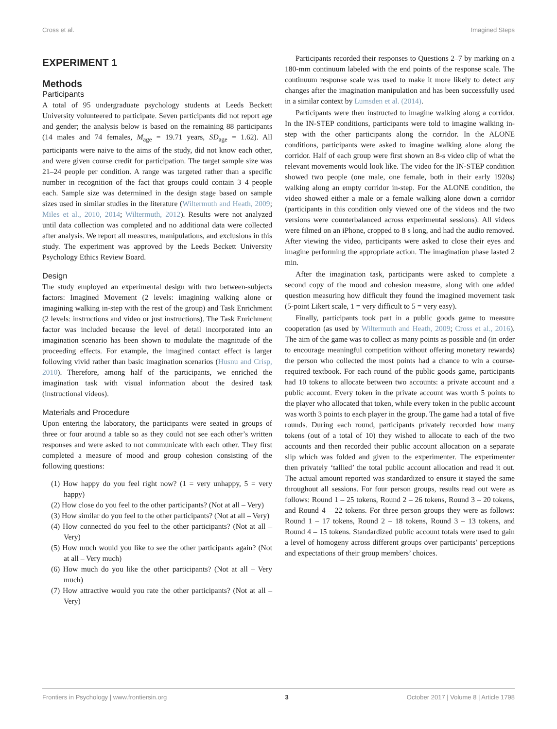Cross et al. Imagined Steps
EXPERIMENT 1
Methods
Participants
A total of 95 undergraduate psychology students at Leeds Beckett University volunteered to participate. Seven participants did not report age and gender; the analysis below is based on the remaining 88 participants (14 males and 74 females, M<sub>age</sub> = 19.71 years, SD<sub>age</sub> = 1.62). All participants were naive to the aims of the study, did not know each other, and were given course credit for participation. The target sample size was 21–24 people per condition. A range was targeted rather than a specific number in recognition of the fact that groups could contain 3–4 people each. Sample size was determined in the design stage based on sample sizes used in similar studies in the literature (Wiltermuth and Heath, 2009; Miles et al., 2010, 2014; Wiltermuth, 2012). Results were not analyzed until data collection was completed and no additional data were collected after analysis. We report all measures, manipulations, and exclusions in this study. The experiment was approved by the Leeds Beckett University Psychology Ethics Review Board.
Design
The study employed an experimental design with two between-subjects factors: Imagined Movement (2 levels: imagining walking alone or imagining walking in-step with the rest of the group) and Task Enrichment (2 levels: instructions and video or just instructions). The Task Enrichment factor was included because the level of detail incorporated into an imagination scenario has been shown to modulate the magnitude of the proceeding effects. For example, the imagined contact effect is larger following vivid rather than basic imagination scenarios (Husnu and Crisp, 2010). Therefore, among half of the participants, we enriched the imagination task with visual information about the desired task (instructional videos).
Materials and Procedure
Upon entering the laboratory, the participants were seated in groups of three or four around a table so as they could not see each other’s written responses and were asked to not communicate with each other. They first completed a measure of mood and group cohesion consisting of the following questions:
(1) How happy do you feel right now? (1 = very unhappy, 5 = very happy)
(2) How close do you feel to the other participants? (Not at all – Very)
(3) How similar do you feel to the other participants? (Not at all – Very)
(4) How connected do you feel to the other participants? (Not at all – Very)
(5) How much would you like to see the other participants again? (Not at all – Very much)
(6) How much do you like the other participants? (Not at all – Very much)
(7) How attractive would you rate the other participants? (Not at all – Very)
Participants recorded their responses to Questions 2–7 by marking on a 180-mm continuum labeled with the end points of the response scale. The continuum response scale was used to make it more likely to detect any changes after the imagination manipulation and has been successfully used in a similar context by Lumsden et al. (2014).
Participants were then instructed to imagine walking along a corridor. In the IN-STEP conditions, participants were told to imagine walking in-step with the other participants along the corridor. In the ALONE conditions, participants were asked to imagine walking alone along the corridor. Half of each group were first shown an 8-s video clip of what the relevant movements would look like. The video for the IN-STEP condition showed two people (one male, one female, both in their early 1920s) walking along an empty corridor in-step. For the ALONE condition, the video showed either a male or a female walking alone down a corridor (participants in this condition only viewed one of the videos and the two versions were counterbalanced across experimental sessions). All videos were filmed on an iPhone, cropped to 8 s long, and had the audio removed. After viewing the video, participants were asked to close their eyes and imagine performing the appropriate action. The imagination phase lasted 2 min.
After the imagination task, participants were asked to complete a second copy of the mood and cohesion measure, along with one added question measuring how difficult they found the imagined movement task (5-point Likert scale, 1 = very difficult to 5 = very easy).
Finally, participants took part in a public goods game to measure cooperation (as used by Wiltermuth and Heath, 2009; Cross et al., 2016). The aim of the game was to collect as many points as possible and (in order to encourage meaningful competition without offering monetary rewards) the person who collected the most points had a chance to win a course-required textbook. For each round of the public goods game, participants had 10 tokens to allocate between two accounts: a private account and a public account. Every token in the private account was worth 5 points to the player who allocated that token, while every token in the public account was worth 3 points to each player in the group. The game had a total of five rounds. During each round, participants privately recorded how many tokens (out of a total of 10) they wished to allocate to each of the two accounts and then recorded their public account allocation on a separate slip which was folded and given to the experimenter. The experimenter then privately ‘tallied’ the total public account allocation and read it out. The actual amount reported was standardized to ensure it stayed the same throughout all sessions. For four person groups, results read out were as follows: Round 1 – 25 tokens, Round 2 – 26 tokens, Round 3 – 20 tokens, and Round 4 – 22 tokens. For three person groups they were as follows: Round 1 – 17 tokens, Round 2 – 18 tokens, Round 3 – 13 tokens, and Round 4 – 15 tokens. Standardized public account totals were used to gain a level of homogeny across different groups over participants’ perceptions and expectations of their group members’ choices.
Frontiers in Psychology | www.frontiersin.org 3 October 2017 | Volume 8 | Article 1798